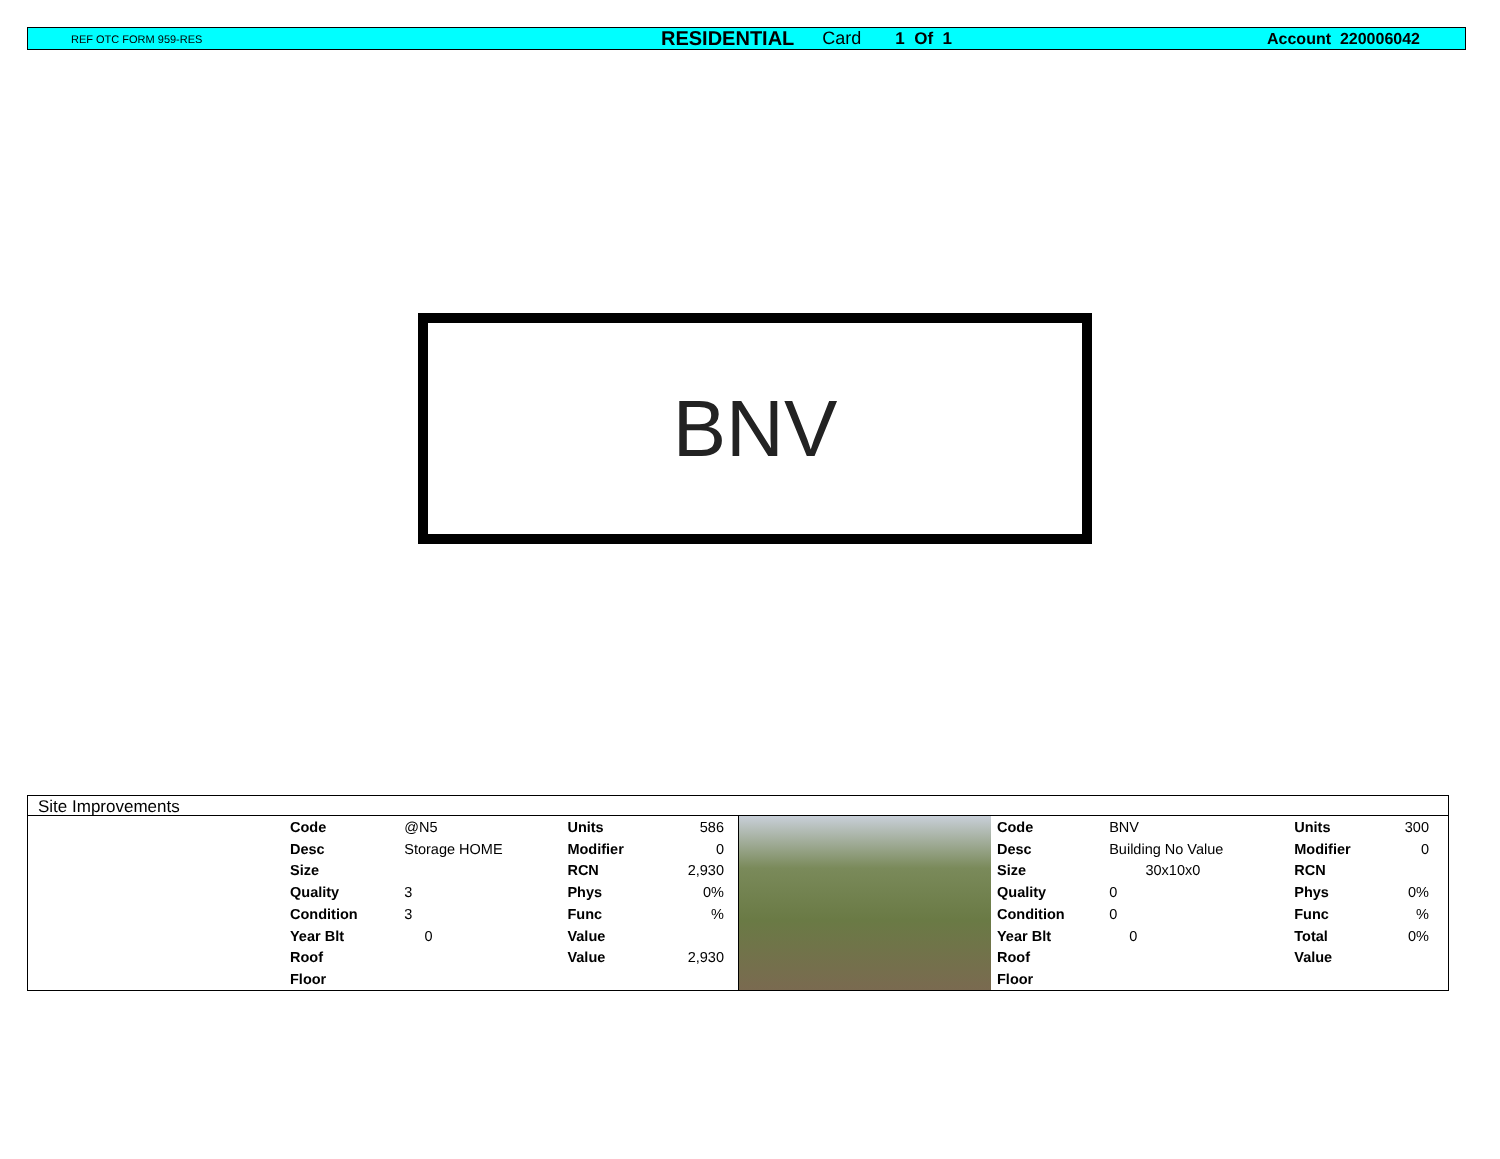REF OTC FORM 959-RES RESIDENTIAL Card 1 Of 1 Account 220006042
BNV
Site Improvements
| Code | @N5 | Units | 586 |
| Desc | Storage HOME | Modifier | 0 |
| Size | | RCN | 2,930 |
| Quality | 3 | Phys | 0% |
| Condition | 3 | Func | % |
| Year Blt | 0 | Value | |
| Roof | | Value | 2,930 |
| Floor | | | |
| Code | BNV | Units | 300 |
| Desc | Building No Value | Modifier | 0 |
| Size | 30x10x0 | RCN | |
| Quality | 0 | Phys | 0% |
| Condition | 0 | Func | % |
| Year Blt | 0 | Total | 0% |
| Roof | | Value | |
| Floor | | | |